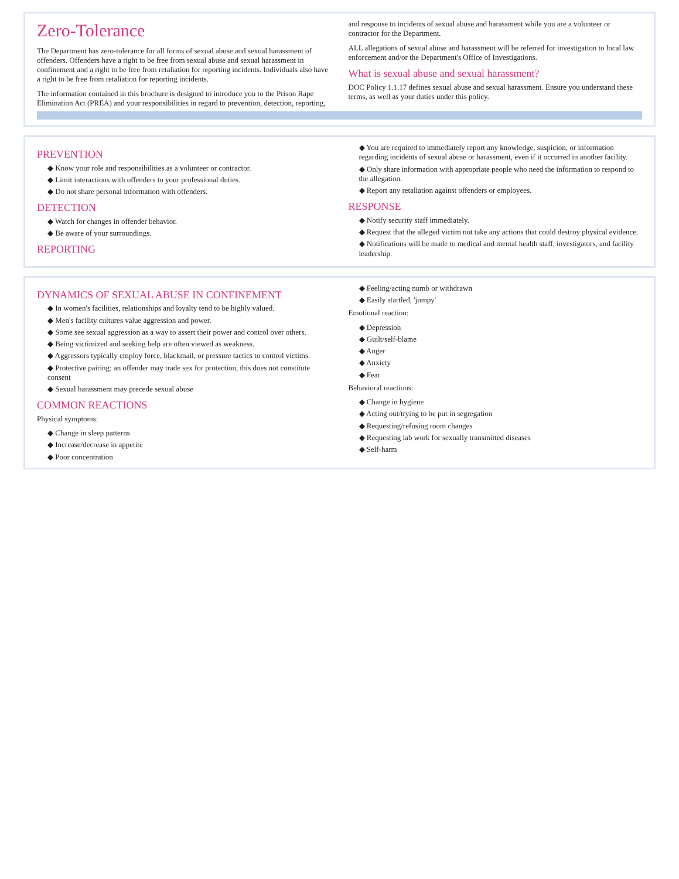Zero-Tolerance
The Department has zero-tolerance for all forms of sexual abuse and sexual harassment of offenders. Offenders have a right to be free from sexual abuse and sexual harassment in confinement and a right to be free from retaliation for reporting incidents. Individuals also have a right to be free from retaliation for reporting incidents.
The information contained in this brochure is designed to introduce you to the Prison Rape Elimination Act (PREA) and your responsibilities in regard to prevention, detection, reporting, and response to incidents of sexual abuse and harassment while you are a volunteer or contractor for the Department.
ALL allegations of sexual abuse and harassment will be referred for investigation to local law enforcement and/or the Department's Office of Investigations.
What is sexual abuse and sexual harassment?
DOC Policy 1.1.17 defines sexual abuse and sexual harassment. Ensure you understand these terms, as well as your duties under this policy.
PREVENTION
◆ Know your role and responsibilities as a volunteer or contractor.
◆ Limit interactions with offenders to your professional duties.
◆ Do not share personal information with offenders.
DETECTION
◆ Watch for changes in offender behavior.
◆ Be aware of your surroundings.
REPORTING
◆ You are required to immediately report any knowledge, suspicion, or information regarding incidents of sexual abuse or harassment, even if it occurred in another facility.
◆ Only share information with appropriate people who need the information to respond to the allegation.
◆ Report any retaliation against offenders or employees.
RESPONSE
◆ Notify security staff immediately.
◆ Request that the alleged victim not take any actions that could destroy physical evidence.
◆ Notifications will be made to medical and mental health staff, investigators, and facility leadership.
DYNAMICS OF SEXUAL ABUSE IN CONFINEMENT
◆ In women's facilities, relationships and loyalty tend to be highly valued.
◆ Men's facility cultures value aggression and power.
◆ Some see sexual aggression as a way to assert their power and control over others.
◆ Being victimized and seeking help are often viewed as weakness.
◆ Aggressors typically employ force, blackmail, or pressure tactics to control victims.
◆ Protective pairing: an offender may trade sex for protection, this does not constitute consent
◆ Sexual harassment may precede sexual abuse
COMMON REACTIONS
Physical symptoms:
◆ Change in sleep patterns
◆ Increase/decrease in appetite
◆ Poor concentration
◆ Feeling/acting numb or withdrawn
◆ Easily startled, 'jumpy'
Emotional reaction:
◆ Depression
◆ Guilt/self-blame
◆ Anger
◆ Anxiety
◆ Fear
Behavioral reactions:
◆ Change in hygiene
◆ Acting out/trying to be put in segregation
◆ Requesting/refusing room changes
◆ Requesting lab work for sexually transmitted diseases
◆ Self-harm